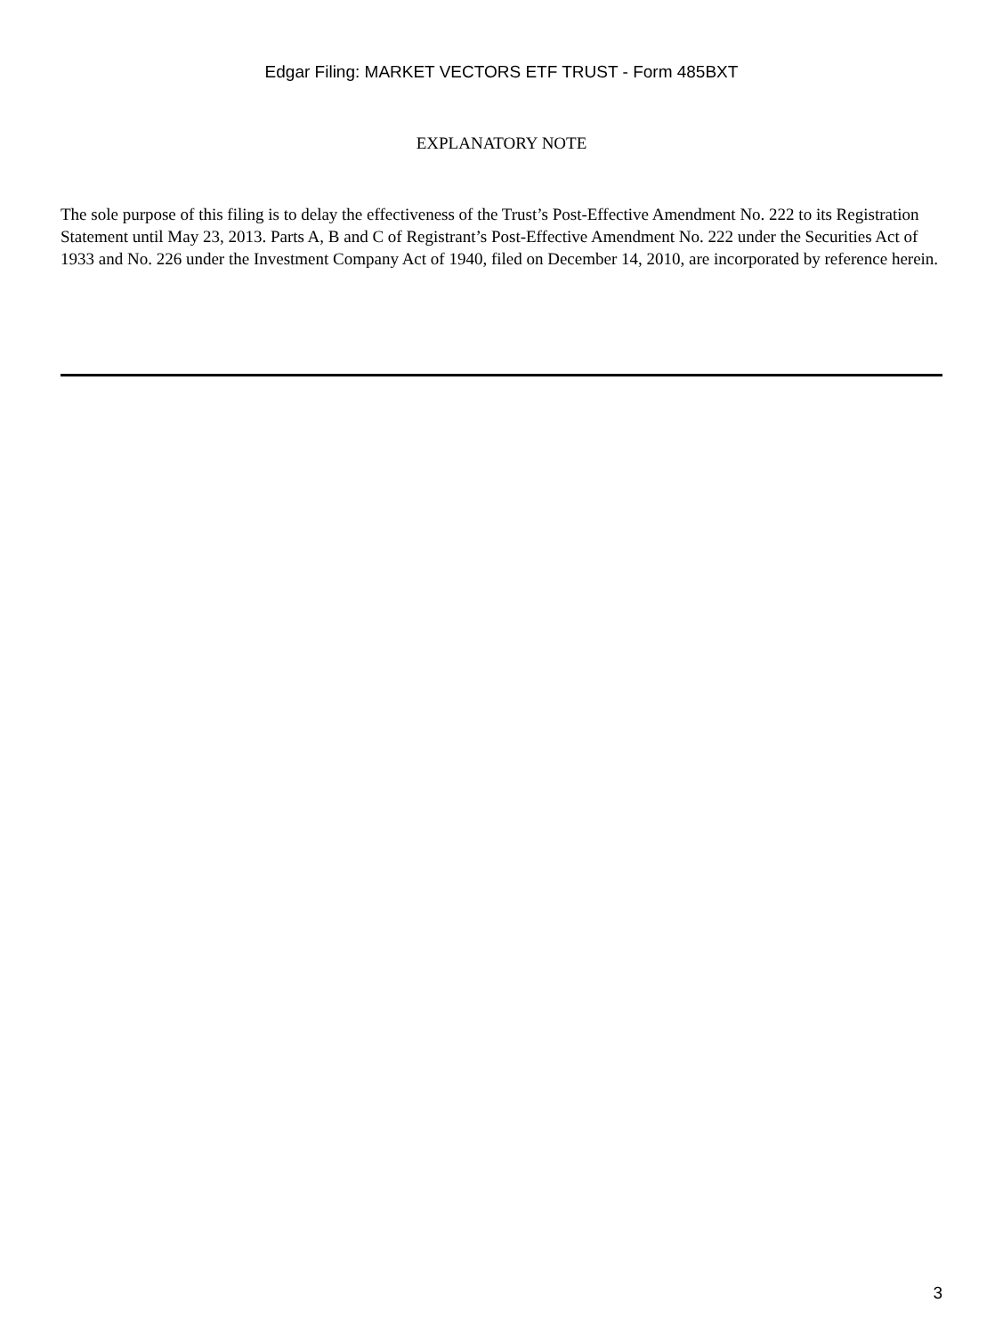Edgar Filing: MARKET VECTORS ETF TRUST - Form 485BXT
EXPLANATORY NOTE
The sole purpose of this filing is to delay the effectiveness of the Trust’s Post-Effective Amendment No. 222 to its Registration Statement until May 23, 2013. Parts A, B and C of Registrant’s Post-Effective Amendment No. 222 under the Securities Act of 1933 and No. 226 under the Investment Company Act of 1940, filed on December 14, 2010, are incorporated by reference herein.
3